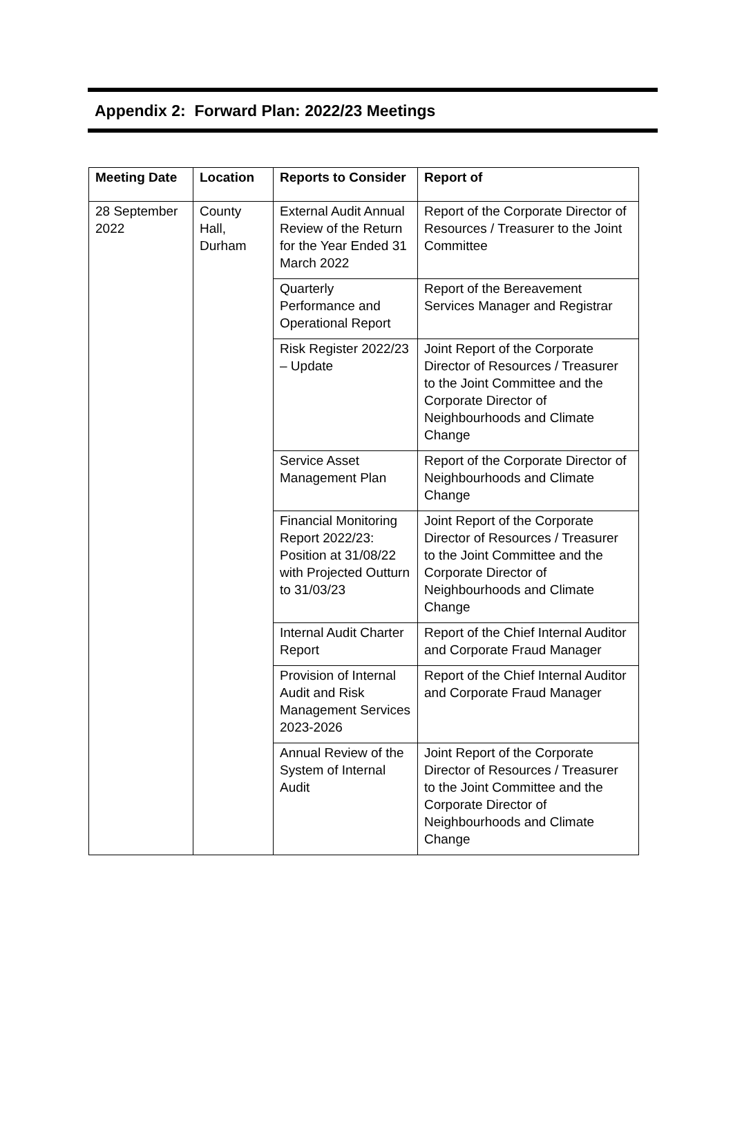Appendix 2: Forward Plan: 2022/23 Meetings
| Meeting Date | Location | Reports to Consider | Report of |
| --- | --- | --- | --- |
| 28 September 2022 | County Hall, Durham | External Audit Annual Review of the Return for the Year Ended 31 March 2022 | Report of the Corporate Director of Resources / Treasurer to the Joint Committee |
| | | Quarterly Performance and Operational Report | Report of the Bereavement Services Manager and Registrar |
| | | Risk Register 2022/23 – Update | Joint Report of the Corporate Director of Resources / Treasurer to the Joint Committee and the Corporate Director of Neighbourhoods and Climate Change |
| | | Service Asset Management Plan | Report of the Corporate Director of Neighbourhoods and Climate Change |
| | | Financial Monitoring Report 2022/23: Position at 31/08/22 with Projected Outturn to 31/03/23 | Joint Report of the Corporate Director of Resources / Treasurer to the Joint Committee and the Corporate Director of Neighbourhoods and Climate Change |
| | | Internal Audit Charter Report | Report of the Chief Internal Auditor and Corporate Fraud Manager |
| | | Provision of Internal Audit and Risk Management Services 2023-2026 | Report of the Chief Internal Auditor and Corporate Fraud Manager |
| | | Annual Review of the System of Internal Audit | Joint Report of the Corporate Director of Resources / Treasurer to the Joint Committee and the Corporate Director of Neighbourhoods and Climate Change |